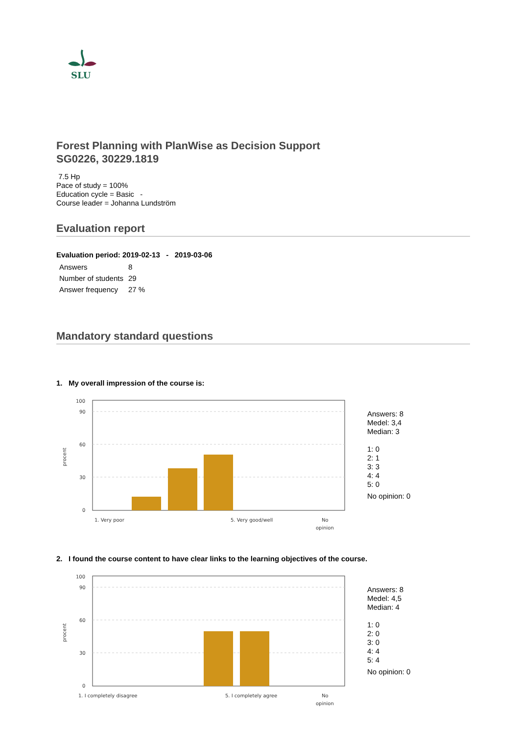SLU
Forest Planning with PlanWise as Decision Support
SG0226, 30229.1819
7.5 Hp
Pace of study = 100%
Education cycle = Basic -
Course leader = Johanna Lundström
Evaluation report
Evaluation period: 2019-02-13 - 2019-03-06
| Answers | 8 |
| Number of students | 29 |
| Answer frequency | 27 % |
Mandatory standard questions
1. My overall impression of the course is:
100
90
60
30
0
procent
1. Very poor
5. Very good/well
No
opinion
Answers: 8
Medel: 3,4
Median: 3
1: 0
2: 1
3: 3
4: 4
5: 0
No opinion: 0
2. I found the course content to have clear links to the learning objectives of the course.
100
90
60
30
0
procent
1. I completely disagree
5. I completely agree
No
opinion
Answers: 8
Medel: 4,5
Median: 4
1: 0
2: 0
3: 0
4: 4
5: 4
No opinion: 0